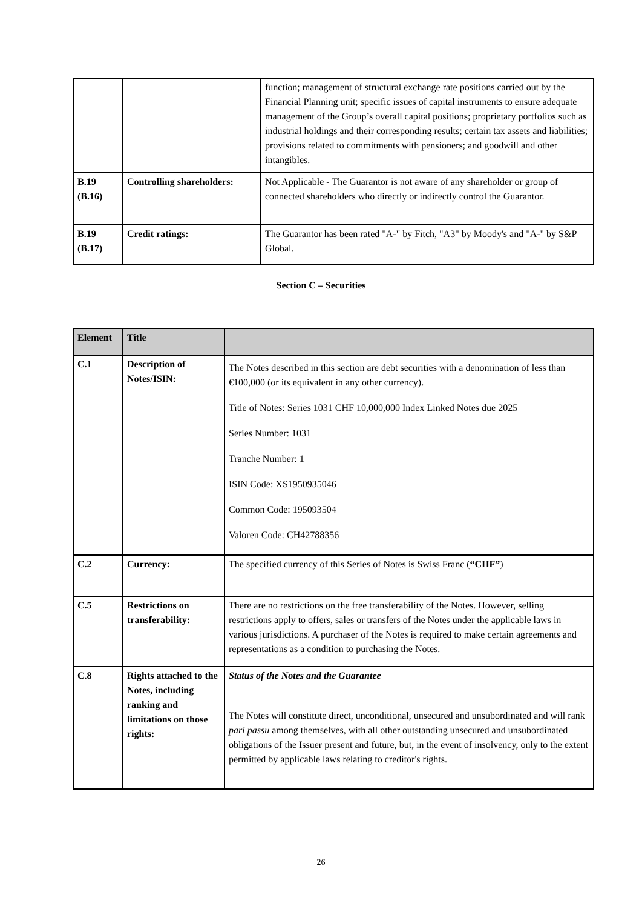| | | function; management of structural exchange rate positions carried out by the Financial Planning unit; specific issues of capital instruments to ensure adequate management of the Group’s overall capital positions; proprietary portfolios such as industrial holdings and their corresponding results; certain tax assets and liabilities; provisions related to commitments with pensioners; and goodwill and other intangibles. |
| B.19 (B.16) | Controlling shareholders: | Not Applicable - The Guarantor is not aware of any shareholder or group of connected shareholders who directly or indirectly control the Guarantor. |
| B.19 (B.17) | Credit ratings: | The Guarantor has been rated "A-" by Fitch, "A3" by Moody's and "A-" by S&P Global. |
Section C – Securities
| Element | Title | |
| --- | --- | --- |
| C.1 | Description of Notes/ISIN: | The Notes described in this section are debt securities with a denomination of less than €100,000 (or its equivalent in any other currency). Title of Notes: Series 1031 CHF 10,000,000 Index Linked Notes due 2025 Series Number: 1031 Tranche Number: 1 ISIN Code: XS1950935046 Common Code: 195093504 Valoren Code: CH42788356 |
| C.2 | Currency: | The specified currency of this Series of Notes is Swiss Franc ( “CHF” ) |
| C.5 | Restrictions on transferability: | There are no restrictions on the free transferability of the Notes. However, selling restrictions apply to offers, sales or transfers of the Notes under the applicable laws in various jurisdictions. A purchaser of the Notes is required to make certain agreements and representations as a condition to purchasing the Notes. |
| C.8 | Rights attached to the Notes, including ranking and limitations on those rights: | Status of the Notes and the Guarantee The Notes will constitute direct, unconditional, unsecured and unsubordinated and will rank pari passu among themselves, with all other outstanding unsecured and unsubordinated obligations of the Issuer present and future, but, in the event of insolvency, only to the extent permitted by applicable laws relating to creditor's rights. |
26